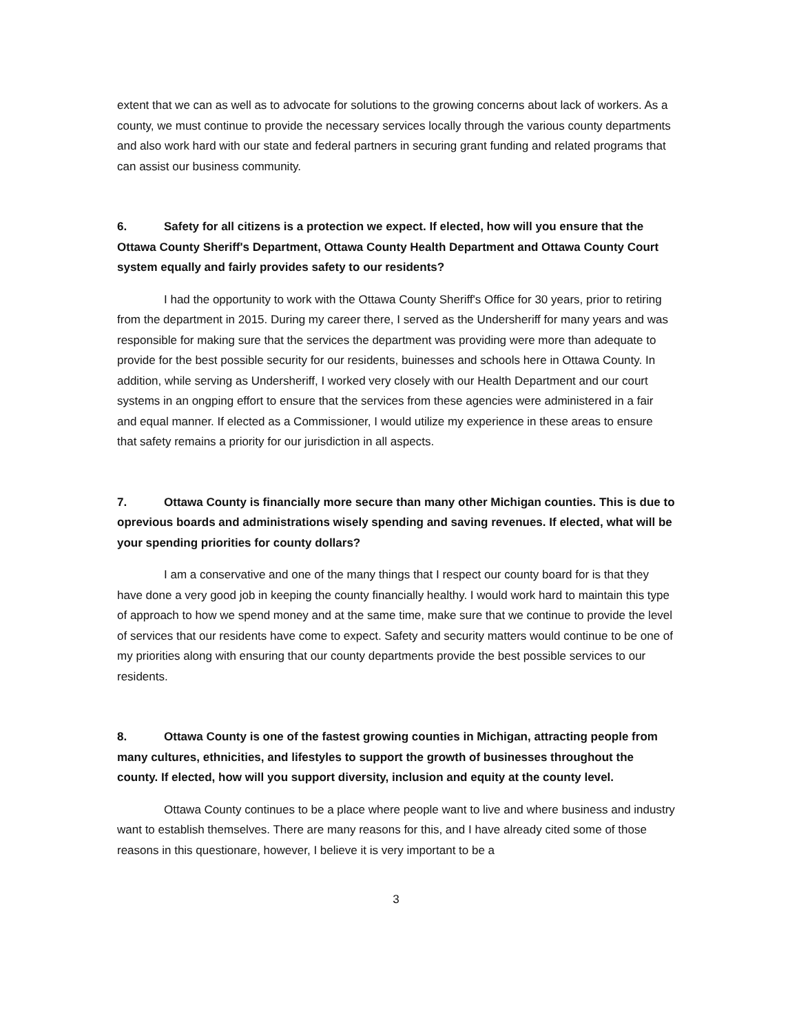extent that we can as well as to advocate for solutions to the growing concerns about lack of workers. As a county, we must continue to provide the necessary services locally through the various county departments and also work hard with our state and federal partners in securing grant funding and related programs that can assist our business community.
6. Safety for all citizens is a protection we expect. If elected, how will you ensure that the Ottawa County Sheriff's Department, Ottawa County Health Department and Ottawa County Court system equally and fairly provides safety to our residents?
I had the opportunity to work with the Ottawa County Sheriff's Office for 30 years, prior to retiring from the department in 2015. During my career there, I served as the Undersheriff for many years and was responsible for making sure that the services the department was providing were more than adequate to provide for the best possible security for our residents, buinesses and schools here in Ottawa County. In addition, while serving as Undersheriff, I worked very closely with our Health Department and our court systems in an ongping effort to ensure that the services from these agencies were administered in a fair and equal manner. If elected as a Commissioner, I would utilize my experience in these areas to ensure that safety remains a priority for our jurisdiction in all aspects.
7. Ottawa County is financially more secure than many other Michigan counties. This is due to oprevious boards and administrations wisely spending and saving revenues. If elected, what will be your spending priorities for county dollars?
I am a conservative and one of the many things that I respect our county board for is that they have done a very good job in keeping the county financially healthy. I would work hard to maintain this type of approach to how we spend money and at the same time, make sure that we continue to provide the level of services that our residents have come to expect. Safety and security matters would continue to be one of my priorities along with ensuring that our county departments provide the best possible services to our residents.
8. Ottawa County is one of the fastest growing counties in Michigan, attracting people from many cultures, ethnicities, and lifestyles to support the growth of businesses throughout the county. If elected, how will you support diversity, inclusion and equity at the county level.
Ottawa County continues to be a place where people want to live and where business and industry want to establish themselves. There are many reasons for this, and I have already cited some of those reasons in this questionare, however, I believe it is very important to be a
3